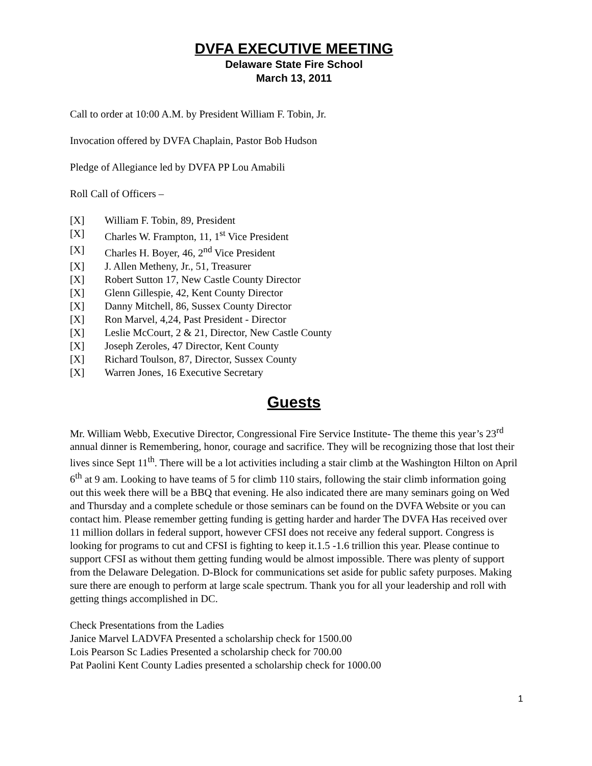DVFA EXECUTIVE MEETING
Delaware State Fire School
March 13, 2011
Call to order at 10:00 A.M. by President William F. Tobin, Jr.
Invocation offered by DVFA Chaplain, Pastor Bob Hudson
Pledge of Allegiance led by DVFA PP Lou Amabili
Roll Call of Officers –
[X] William F. Tobin, 89, President
[X] Charles W. Frampton, 11, 1<sup>st</sup> Vice President
[X] Charles H. Boyer, 46, 2<sup>nd</sup> Vice President
[X] J. Allen Metheny, Jr., 51, Treasurer
[X] Robert Sutton 17, New Castle County Director
[X] Glenn Gillespie, 42, Kent County Director
[X] Danny Mitchell, 86, Sussex County Director
[X] Ron Marvel, 4,24, Past President - Director
[X] Leslie McCourt, 2 & 21, Director, New Castle County
[X] Joseph Zeroles, 47 Director, Kent County
[X] Richard Toulson, 87, Director, Sussex County
[X] Warren Jones, 16 Executive Secretary
Guests
Mr. William Webb, Executive Director, Congressional Fire Service Institute- The theme this year’s 23<sup>rd</sup> annual dinner is Remembering, honor, courage and sacrifice. They will be recognizing those that lost their lives since Sept 11<sup>th</sup>. There will be a lot activities including a stair climb at the Washington Hilton on April 6<sup>th</sup> at 9 am. Looking to have teams of 5 for climb 110 stairs, following the stair climb information going out this week there will be a BBQ that evening. He also indicated there are many seminars going on Wed and Thursday and a complete schedule or those seminars can be found on the DVFA Website or you can contact him. Please remember getting funding is getting harder and harder The DVFA Has received over 11 million dollars in federal support, however CFSI does not receive any federal support. Congress is looking for programs to cut and CFSI is fighting to keep it.1.5 -1.6 trillion this year. Please continue to support CFSI as without them getting funding would be almost impossible. There was plenty of support from the Delaware Delegation. D-Block for communications set aside for public safety purposes. Making sure there are enough to perform at large scale spectrum. Thank you for all your leadership and roll with getting things accomplished in DC.
Check Presentations from the Ladies
Janice Marvel LADVFA Presented a scholarship check for 1500.00
Lois Pearson Sc Ladies Presented a scholarship check for 700.00
Pat Paolini Kent County Ladies presented a scholarship check for 1000.00
1